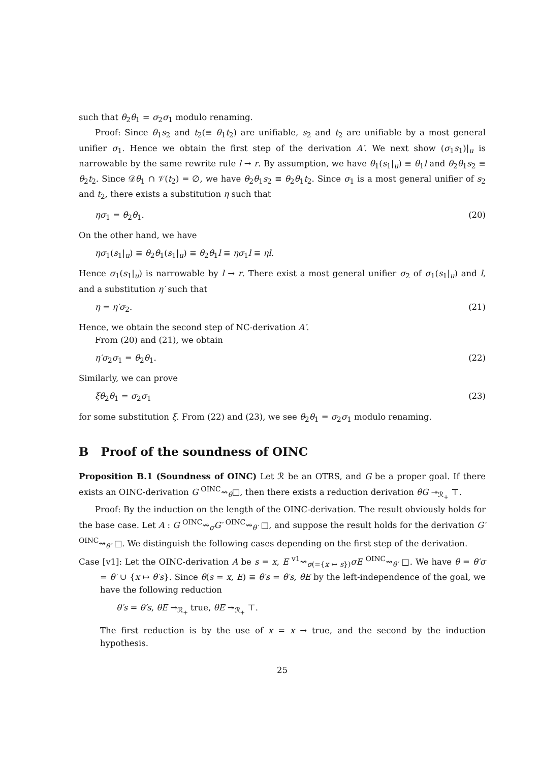such that θ<sub>2</sub>θ<sub>1</sub> = σ<sub>2</sub>σ<sub>1</sub> modulo renaming.
Proof: Since θ<sub>1</sub>s<sub>2</sub> and t<sub>2</sub>(≡ θ<sub>1</sub>t<sub>2</sub>) are unifiable, s<sub>2</sub> and t<sub>2</sub> are unifiable by a most general unifier σ<sub>1</sub>. Hence we obtain the first step of the derivation A′. We next show (σ<sub>1</sub>s<sub>1</sub>)|<sub>u</sub> is narrowable by the same rewrite rule l → r. By assumption, we have θ<sub>1</sub>(s<sub>1</sub>|<sub>u</sub>) ≡ θ<sub>1</sub>l and θ<sub>2</sub>θ<sub>1</sub>s<sub>2</sub> ≡ θ<sub>2</sub>t<sub>2</sub>. Since 𝒟θ<sub>1</sub> ∩ 𝒱(t<sub>2</sub>) = ∅, we have θ<sub>2</sub>θ<sub>1</sub>s<sub>2</sub> ≡ θ<sub>2</sub>θ<sub>1</sub>t<sub>2</sub>. Since σ<sub>1</sub> is a most general unifier of s<sub>2</sub> and t<sub>2</sub>, there exists a substitution η such that
ησ<sub>1</sub> = θ<sub>2</sub>θ<sub>1</sub>. (20)
On the other hand, we have
ησ<sub>1</sub>(s<sub>1</sub>|<sub>u</sub>) ≡ θ<sub>2</sub>θ<sub>1</sub>(s<sub>1</sub>|<sub>u</sub>) ≡ θ<sub>2</sub>θ<sub>1</sub>l ≡ ησ<sub>1</sub>l ≡ ηl.
Hence σ<sub>1</sub>(s<sub>1</sub>|<sub>u</sub>) is narrowable by l → r. There exist a most general unifier σ<sub>2</sub> of σ<sub>1</sub>(s<sub>1</sub>|<sub>u</sub>) and l, and a substitution η′ such that
η = η′σ<sub>2</sub>. (21)
Hence, we obtain the second step of NC-derivation A′.
From (20) and (21), we obtain
η′σ<sub>2</sub>σ<sub>1</sub> = θ<sub>2</sub>θ<sub>1</sub>. (22)
Similarly, we can prove
ξθ<sub>2</sub>θ<sub>1</sub> = σ<sub>2</sub>σ<sub>1</sub> (23)
for some substitution ξ. From (22) and (23), we see θ<sub>2</sub>θ<sub>1</sub> = σ<sub>2</sub>σ<sub>1</sub> modulo renaming.
B Proof of the soundness of OINC
Proposition B.1 (Soundness of OINC) Let ℛ be an OTRS, and G be a proper goal. If there exists an OINC-derivation G <sup>OINC</sup>⇝<sub>θ</sub>□, then there exists a reduction derivation θG ↠<sub>ℛ<sub>+</sub></sub> ⊤.
Proof: By the induction on the length of the OINC-derivation. The result obviously holds for the base case. Let A : G <sup>OINC</sup>⇝<sub>σ</sub>G′ <sup>OINC</sup>⇝<sub>θ′</sub> □, and suppose the result holds for the derivation G′ <sup>OINC</sup>⇝<sub>θ′</sub> □. We distinguish the following cases depending on the first step of the derivation.
Case [v1]: Let the OINC-derivation A be s = x, E <sup>v1</sup>⇝<sub>σ(={x ↦ s})</sub>σE <sup>OINC</sup>⇝<sub>θ′</sub> □. We have θ = θ′σ = θ′ ∪ {x ↦ θ′s}. Since θ(s = x, E) ≡ θ′s = θ′s, θE by the left-independence of the goal, we have the following reduction
θ′s = θ′s, θE →<sub>ℛ<sub>+</sub></sub> true, θE ↠<sub>ℛ<sub>+</sub></sub> ⊤.
The first reduction is by the use of x = x → true, and the second by the induction hypothesis.
25